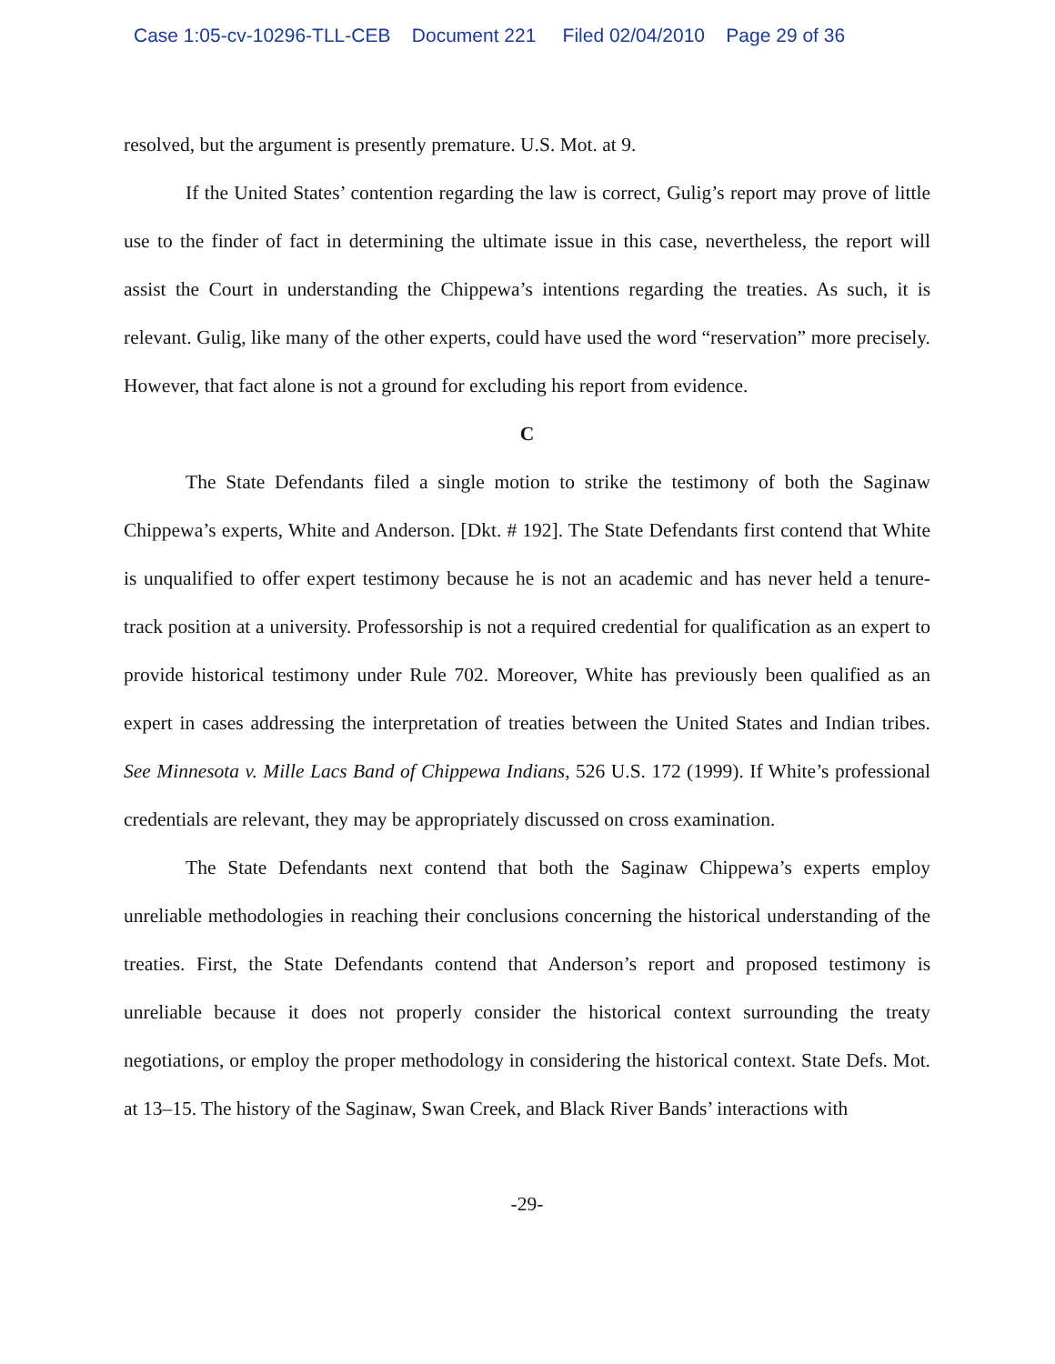Case 1:05-cv-10296-TLL-CEB Document 221 Filed 02/04/2010 Page 29 of 36
resolved, but the argument is presently premature. U.S. Mot. at 9.
If the United States’ contention regarding the law is correct, Gulig’s report may prove of little use to the finder of fact in determining the ultimate issue in this case, nevertheless, the report will assist the Court in understanding the Chippewa’s intentions regarding the treaties. As such, it is relevant. Gulig, like many of the other experts, could have used the word “reservation” more precisely. However, that fact alone is not a ground for excluding his report from evidence.
C
The State Defendants filed a single motion to strike the testimony of both the Saginaw Chippewa’s experts, White and Anderson. [Dkt. # 192]. The State Defendants first contend that White is unqualified to offer expert testimony because he is not an academic and has never held a tenure-track position at a university. Professorship is not a required credential for qualification as an expert to provide historical testimony under Rule 702. Moreover, White has previously been qualified as an expert in cases addressing the interpretation of treaties between the United States and Indian tribes. See Minnesota v. Mille Lacs Band of Chippewa Indians, 526 U.S. 172 (1999). If White’s professional credentials are relevant, they may be appropriately discussed on cross examination.
The State Defendants next contend that both the Saginaw Chippewa’s experts employ unreliable methodologies in reaching their conclusions concerning the historical understanding of the treaties. First, the State Defendants contend that Anderson’s report and proposed testimony is unreliable because it does not properly consider the historical context surrounding the treaty negotiations, or employ the proper methodology in considering the historical context. State Defs. Mot. at 13–15. The history of the Saginaw, Swan Creek, and Black River Bands’ interactions with
-29-